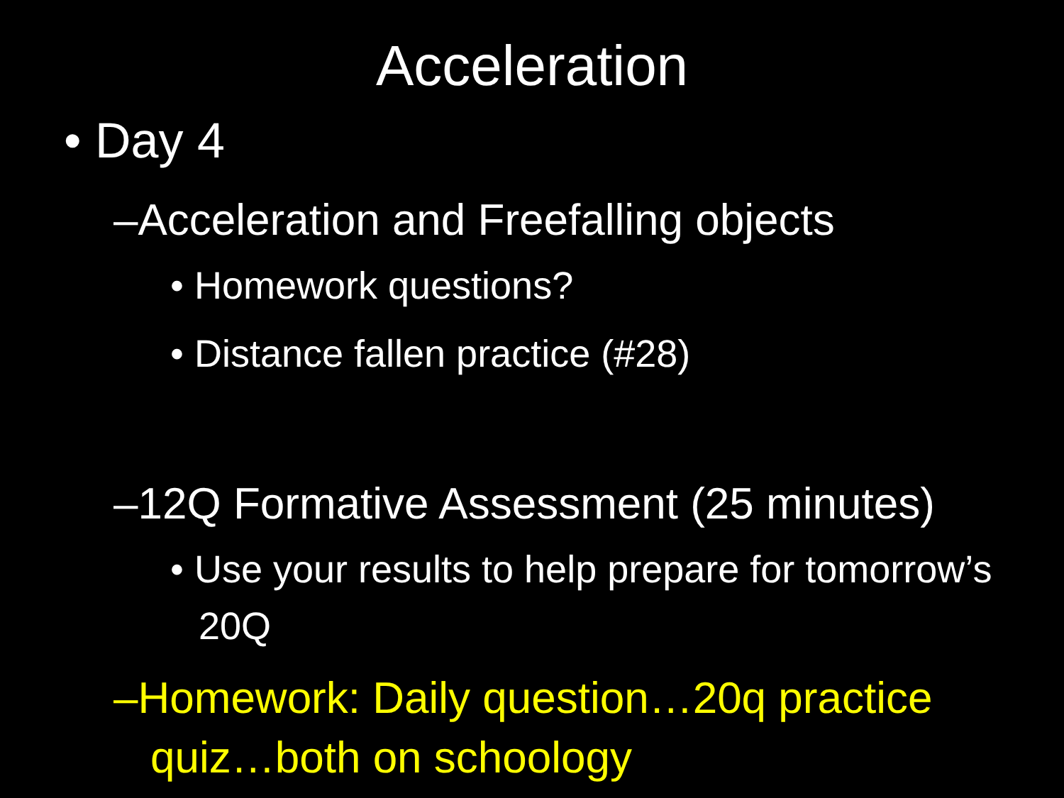Acceleration
• Day 4
–Acceleration and Freefalling objects
• Homework questions?
• Distance fallen practice (#28)
–12Q Formative Assessment (25 minutes)
• Use your results to help prepare for tomorrow’s 20Q
–Homework: Daily question…20q practice quiz…both on schoology